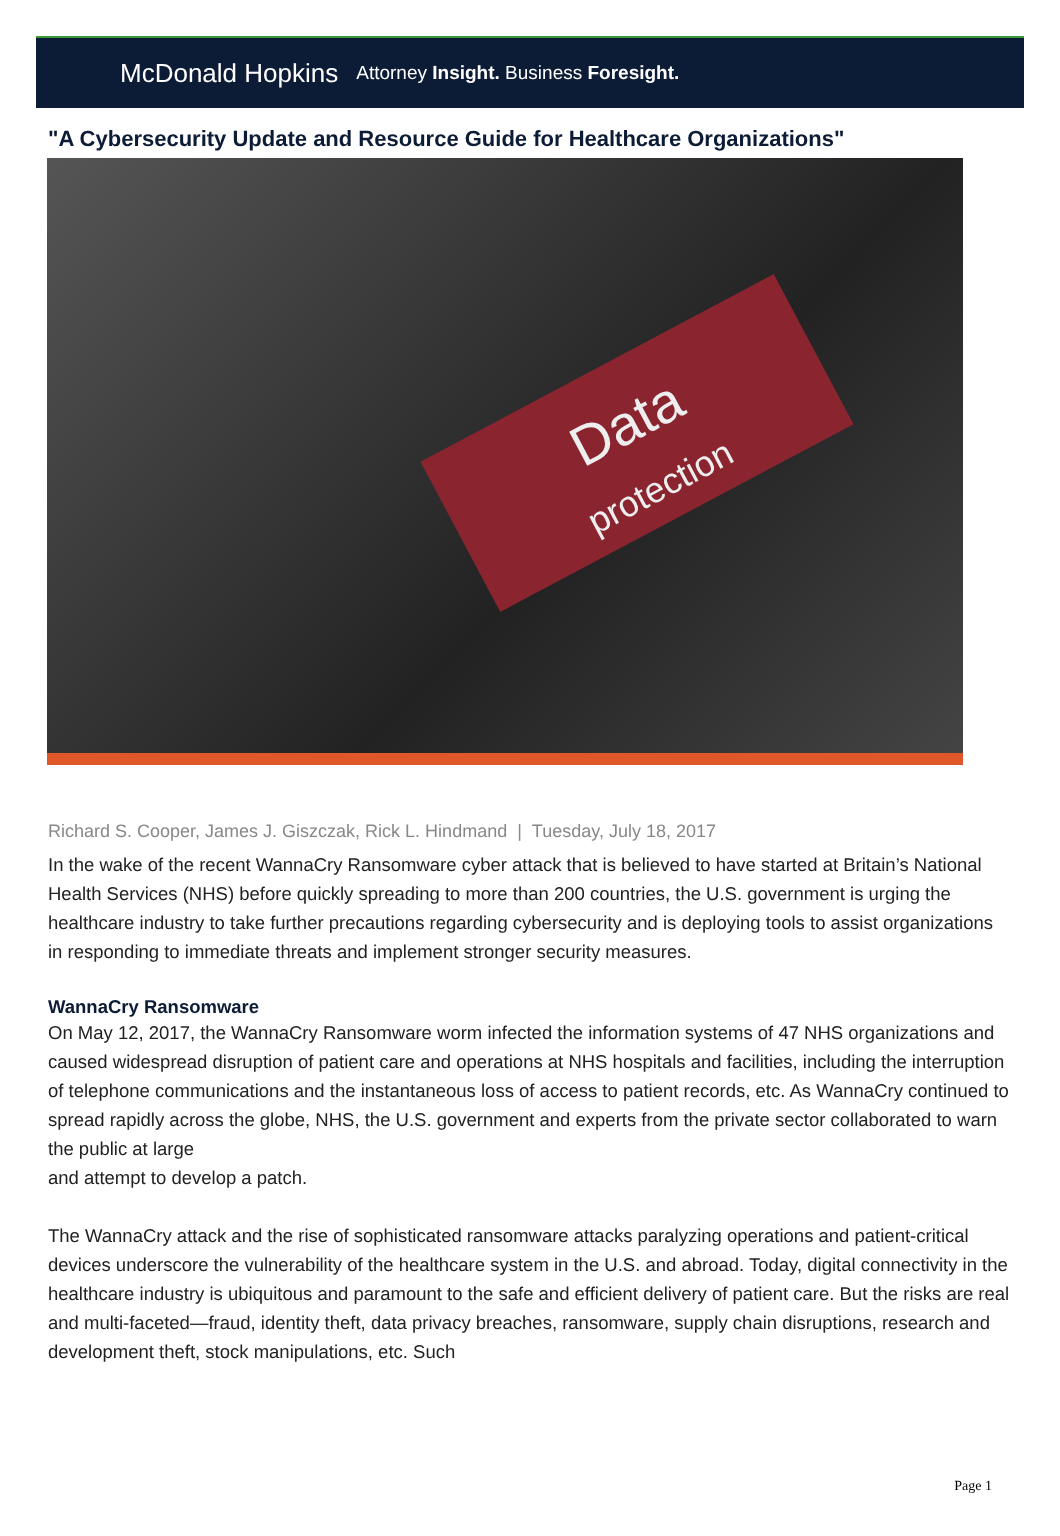McDonald Hopkins Attorney Insight. Business Foresight.
"A Cybersecurity Update and Resource Guide for Healthcare Organizations"
Data
protection
Richard S. Cooper, James J. Giszczak, Rick L. Hindmand | Tuesday, July 18, 2017
In the wake of the recent WannaCry Ransomware cyber attack that is believed to have started at Britain’s National Health Services (NHS) before quickly spreading to more than 200 countries, the U.S. government is urging the healthcare industry to take further precautions regarding cybersecurity and is deploying tools to assist organizations in responding to immediate threats and implement stronger security measures.
WannaCry Ransomware
On May 12, 2017, the WannaCry Ransomware worm infected the information systems of 47 NHS organizations and caused widespread disruption of patient care and operations at NHS hospitals and facilities, including the interruption of telephone communications and the instantaneous loss of access to patient records, etc. As WannaCry continued to spread rapidly across the globe, NHS, the U.S. government and experts from the private sector collaborated to warn the public at large
and attempt to develop a patch.
The WannaCry attack and the rise of sophisticated ransomware attacks paralyzing operations and patient-critical devices underscore the vulnerability of the healthcare system in the U.S. and abroad. Today, digital connectivity in the healthcare industry is ubiquitous and paramount to the safe and efficient delivery of patient care. But the risks are real and multi-faceted—fraud, identity theft, data privacy breaches, ransomware, supply chain disruptions, research and development theft, stock manipulations, etc. Such
Page 1